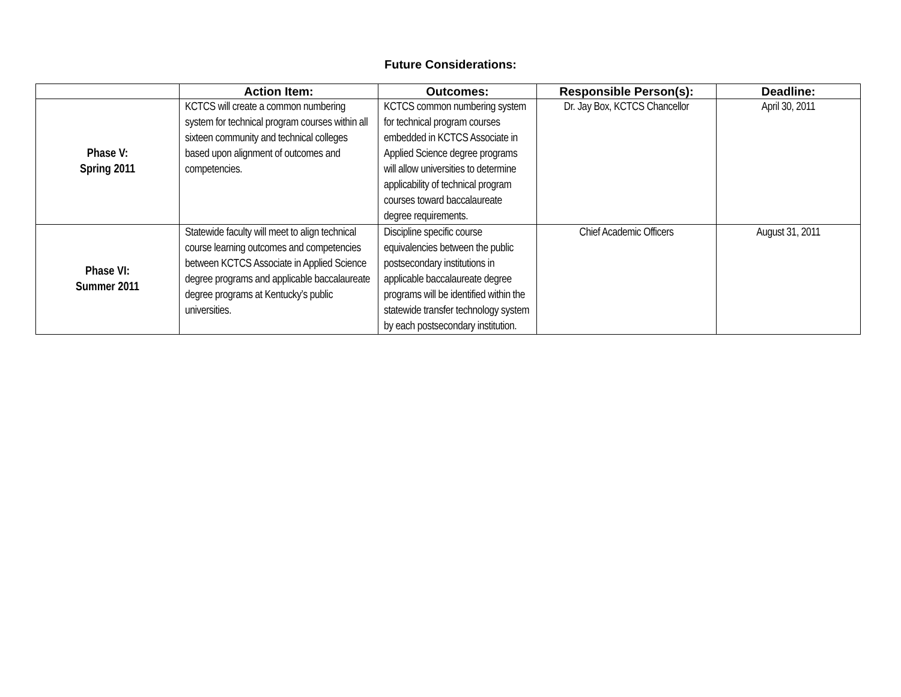Future Considerations:
| | Action Item: | Outcomes: | Responsible Person(s): | Deadline: |
| --- | --- | --- | --- | --- |
| Phase V: Spring 2011 | KCTCS will create a common numbering system for technical program courses within all sixteen community and technical colleges based upon alignment of outcomes and competencies. | KCTCS common numbering system for technical program courses embedded in KCTCS Associate in Applied Science degree programs will allow universities to determine applicability of technical program courses toward baccalaureate degree requirements. | Dr. Jay Box, KCTCS Chancellor | April 30, 2011 |
| Phase VI: Summer 2011 | Statewide faculty will meet to align technical course learning outcomes and competencies between KCTCS Associate in Applied Science degree programs and applicable baccalaureate degree programs at Kentucky’s public universities. | Discipline specific course equivalencies between the public postsecondary institutions in applicable baccalaureate degree programs will be identified within the statewide transfer technology system by each postsecondary institution. | Chief Academic Officers | August 31, 2011 |